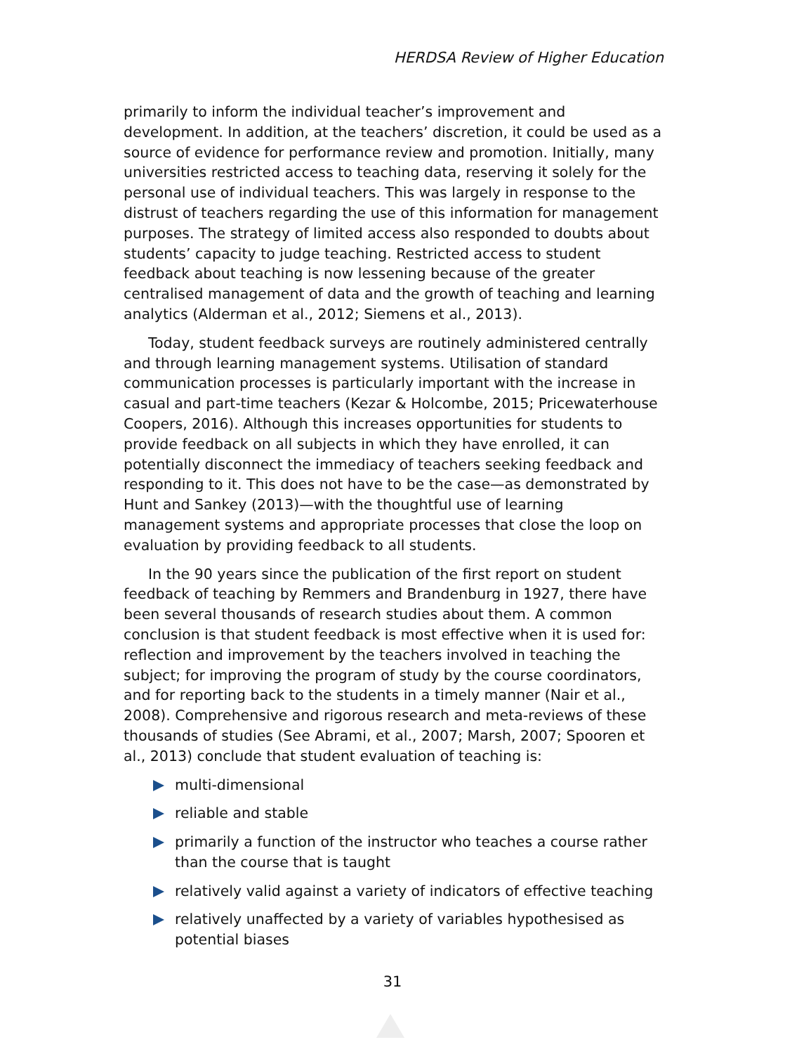HERDSA Review of Higher Education
primarily to inform the individual teacher’s improvement and development. In addition, at the teachers’ discretion, it could be used as a source of evidence for performance review and promotion. Initially, many universities restricted access to teaching data, reserving it solely for the personal use of individual teachers. This was largely in response to the distrust of teachers regarding the use of this information for management purposes. The strategy of limited access also responded to doubts about students’ capacity to judge teaching. Restricted access to student feedback about teaching is now lessening because of the greater centralised management of data and the growth of teaching and learning analytics (Alderman et al., 2012; Siemens et al., 2013).
Today, student feedback surveys are routinely administered centrally and through learning management systems. Utilisation of standard communication processes is particularly important with the increase in casual and part-time teachers (Kezar & Holcombe, 2015; Pricewaterhouse Coopers, 2016). Although this increases opportunities for students to provide feedback on all subjects in which they have enrolled, it can potentially disconnect the immediacy of teachers seeking feedback and responding to it. This does not have to be the case—as demonstrated by Hunt and Sankey (2013)—with the thoughtful use of learning management systems and appropriate processes that close the loop on evaluation by providing feedback to all students.
In the 90 years since the publication of the first report on student feedback of teaching by Remmers and Brandenburg in 1927, there have been several thousands of research studies about them. A common conclusion is that student feedback is most effective when it is used for: reflection and improvement by the teachers involved in teaching the subject; for improving the program of study by the course coordinators, and for reporting back to the students in a timely manner (Nair et al., 2008). Comprehensive and rigorous research and meta-reviews of these thousands of studies (See Abrami, et al., 2007; Marsh, 2007; Spooren et al., 2013) conclude that student evaluation of teaching is:
multi-dimensional
reliable and stable
primarily a function of the instructor who teaches a course rather than the course that is taught
relatively valid against a variety of indicators of effective teaching
relatively unaffected by a variety of variables hypothesised as potential biases
31